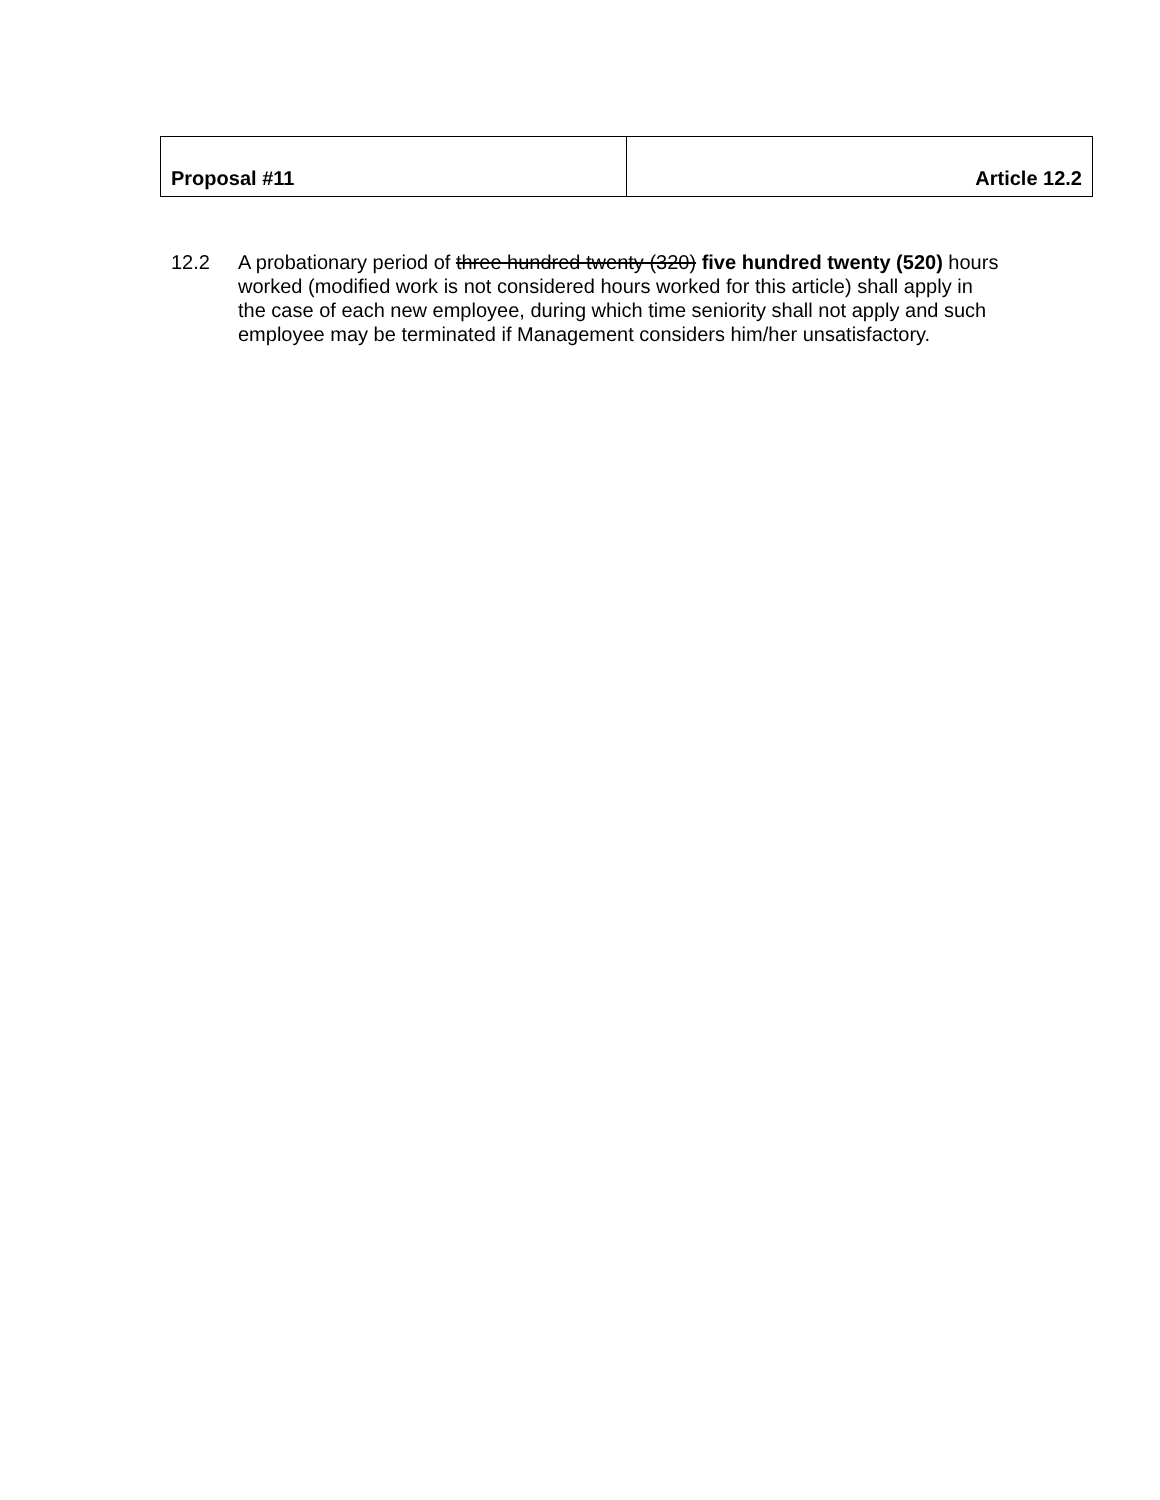| Proposal #11 | Article 12.2 |
12.2 A probationary period of three hundred twenty (320) five hundred twenty (520) hours worked (modified work is not considered hours worked for this article) shall apply in the case of each new employee, during which time seniority shall not apply and such employee may be terminated if Management considers him/her unsatisfactory.